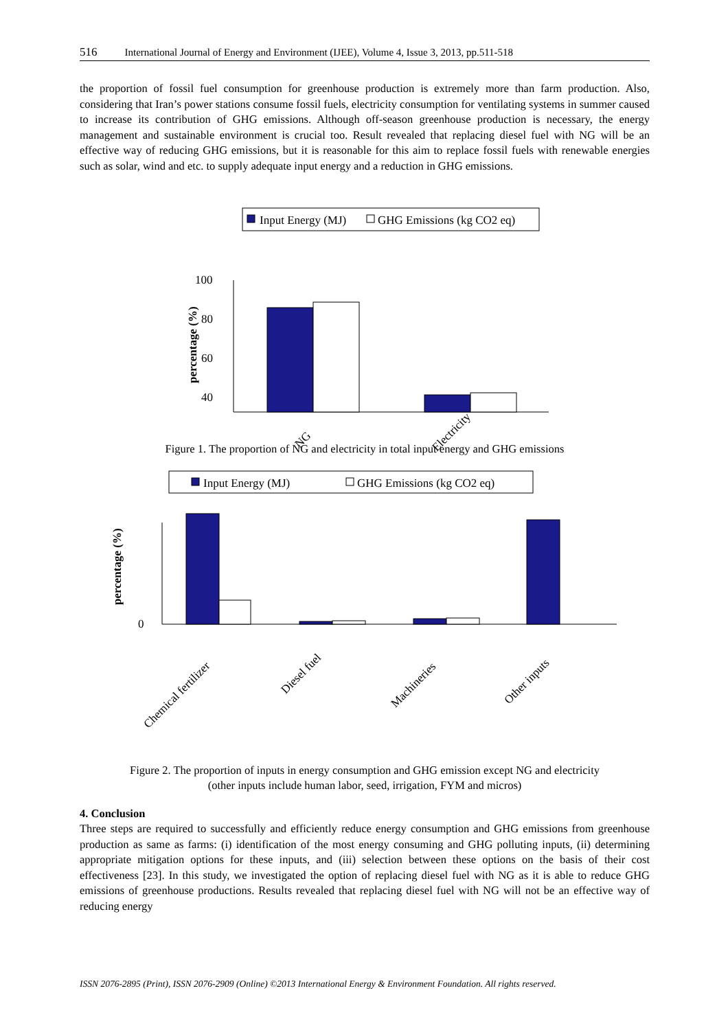516 International Journal of Energy and Environment (IJEE), Volume 4, Issue 3, 2013, pp.511-518
the proportion of fossil fuel consumption for greenhouse production is extremely more than farm production. Also, considering that Iran’s power stations consume fossil fuels, electricity consumption for ventilating systems in summer caused to increase its contribution of GHG emissions. Although off-season greenhouse production is necessary, the energy management and sustainable environment is crucial too. Result revealed that replacing diesel fuel with NG will be an effective way of reducing GHG emissions, but it is reasonable for this aim to replace fossil fuels with renewable energies such as solar, wind and etc. to supply adequate input energy and a reduction in GHG emissions.
Input Energy (MJ)
GHG Emissions (kg CO2 eq)
100
80
60
40
20
percentage (%)
NG
Electricity
Figure 1. The proportion of NG and electricity in total input energy and GHG emissions
Input Energy (MJ)
GHG Emissions (kg CO2 eq)
0
percentage (%)
Chemical fertilizer
Diesel fuel
Machineries
Other inputs
Figure 2. The proportion of inputs in energy consumption and GHG emission except NG and electricity
(other inputs include human labor, seed, irrigation, FYM and micros)
4. Conclusion
Three steps are required to successfully and efficiently reduce energy consumption and GHG emissions from greenhouse production as same as farms: (i) identification of the most energy consuming and GHG polluting inputs, (ii) determining appropriate mitigation options for these inputs, and (iii) selection between these options on the basis of their cost effectiveness [23]. In this study, we investigated the option of replacing diesel fuel with NG as it is able to reduce GHG emissions of greenhouse productions. Results revealed that replacing diesel fuel with NG will not be an effective way of reducing energy
ISSN 2076-2895 (Print), ISSN 2076-2909 (Online) ©2013 International Energy & Environment Foundation. All rights reserved.